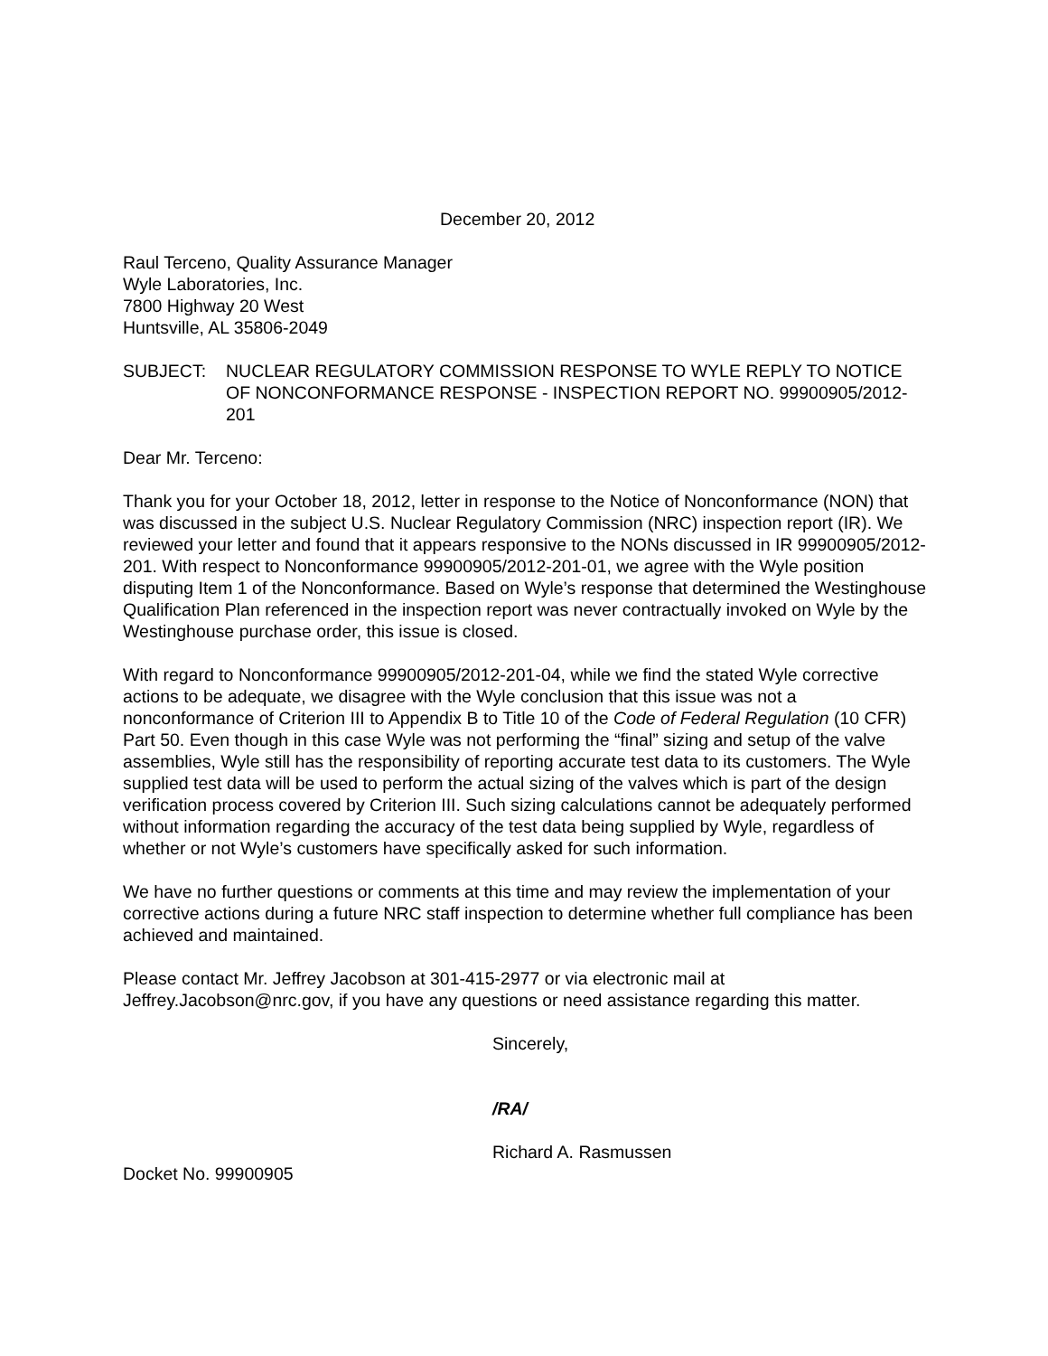December 20, 2012
Raul Terceno, Quality Assurance Manager
Wyle Laboratories, Inc.
7800 Highway 20 West
Huntsville, AL 35806-2049
SUBJECT: NUCLEAR REGULATORY COMMISSION RESPONSE TO WYLE REPLY TO NOTICE OF NONCONFORMANCE RESPONSE - INSPECTION REPORT NO. 99900905/2012-201
Dear Mr. Terceno:
Thank you for your October 18, 2012, letter in response to the Notice of Nonconformance (NON) that was discussed in the subject U.S. Nuclear Regulatory Commission (NRC) inspection report (IR). We reviewed your letter and found that it appears responsive to the NONs discussed in IR 99900905/2012-201. With respect to Nonconformance 99900905/2012-201-01, we agree with the Wyle position disputing Item 1 of the Nonconformance. Based on Wyle’s response that determined the Westinghouse Qualification Plan referenced in the inspection report was never contractually invoked on Wyle by the Westinghouse purchase order, this issue is closed.
With regard to Nonconformance 99900905/2012-201-04, while we find the stated Wyle corrective actions to be adequate, we disagree with the Wyle conclusion that this issue was not a nonconformance of Criterion III to Appendix B to Title 10 of the Code of Federal Regulation (10 CFR) Part 50. Even though in this case Wyle was not performing the “final” sizing and setup of the valve assemblies, Wyle still has the responsibility of reporting accurate test data to its customers. The Wyle supplied test data will be used to perform the actual sizing of the valves which is part of the design verification process covered by Criterion III. Such sizing calculations cannot be adequately performed without information regarding the accuracy of the test data being supplied by Wyle, regardless of whether or not Wyle’s customers have specifically asked for such information.
We have no further questions or comments at this time and may review the implementation of your corrective actions during a future NRC staff inspection to determine whether full compliance has been achieved and maintained.
Please contact Mr. Jeffrey Jacobson at 301-415-2977 or via electronic mail at Jeffrey.Jacobson@nrc.gov, if you have any questions or need assistance regarding this matter.
Sincerely,
/RA/
Richard A. Rasmussen
Docket No. 99900905